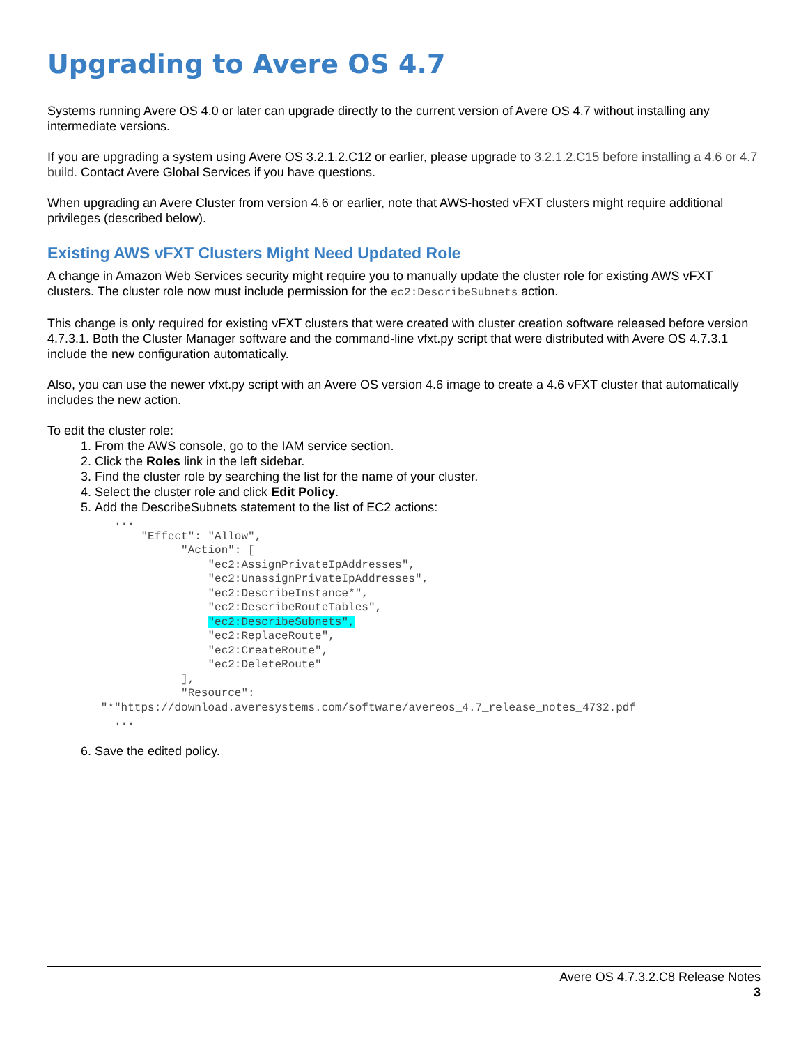Upgrading to Avere OS 4.7
Systems running Avere OS 4.0 or later can upgrade directly to the current version of Avere OS 4.7 without installing any intermediate versions.
If you are upgrading a system using Avere OS 3.2.1.2.C12 or earlier, please upgrade to 3.2.1.2.C15 before installing a 4.6 or 4.7 build. Contact Avere Global Services if you have questions.
When upgrading an Avere Cluster from version 4.6 or earlier, note that AWS-hosted vFXT clusters might require additional privileges (described below).
Existing AWS vFXT Clusters Might Need Updated Role
A change in Amazon Web Services security might require you to manually update the cluster role for existing AWS vFXT clusters. The cluster role now must include permission for the ec2:DescribeSubnets action.
This change is only required for existing vFXT clusters that were created with cluster creation software released before version 4.7.3.1. Both the Cluster Manager software and the command-line vfxt.py script that were distributed with Avere OS 4.7.3.1 include the new configuration automatically.
Also, you can use the newer vfxt.py script with an Avere OS version 4.6 image to create a 4.6 vFXT cluster that automatically includes the new action.
To edit the cluster role:
1. From the AWS console, go to the IAM service section.
2. Click the Roles link in the left sidebar.
3. Find the cluster role by searching the list for the name of your cluster.
4. Select the cluster role and click Edit Policy.
5. Add the DescribeSubnets statement to the list of EC2 actions:
          ...
              "Effect": "Allow",
                    "Action": [
                        "ec2:AssignPrivateIpAddresses",
                        "ec2:UnassignPrivateIpAddresses",
                        "ec2:DescribeInstance*",
                        "ec2:DescribeRouteTables",
                        "ec2:DescribeSubnets",
                        "ec2:ReplaceRoute",
                        "ec2:CreateRoute",
                        "ec2:DeleteRoute"
                    ],
                    "Resource":
        "*"https://download.averesystems.com/software/avereos_4.7_release_notes_4732.pdf
          ...
6. Save the edited policy.
Avere OS 4.7.3.2.C8 Release Notes
3